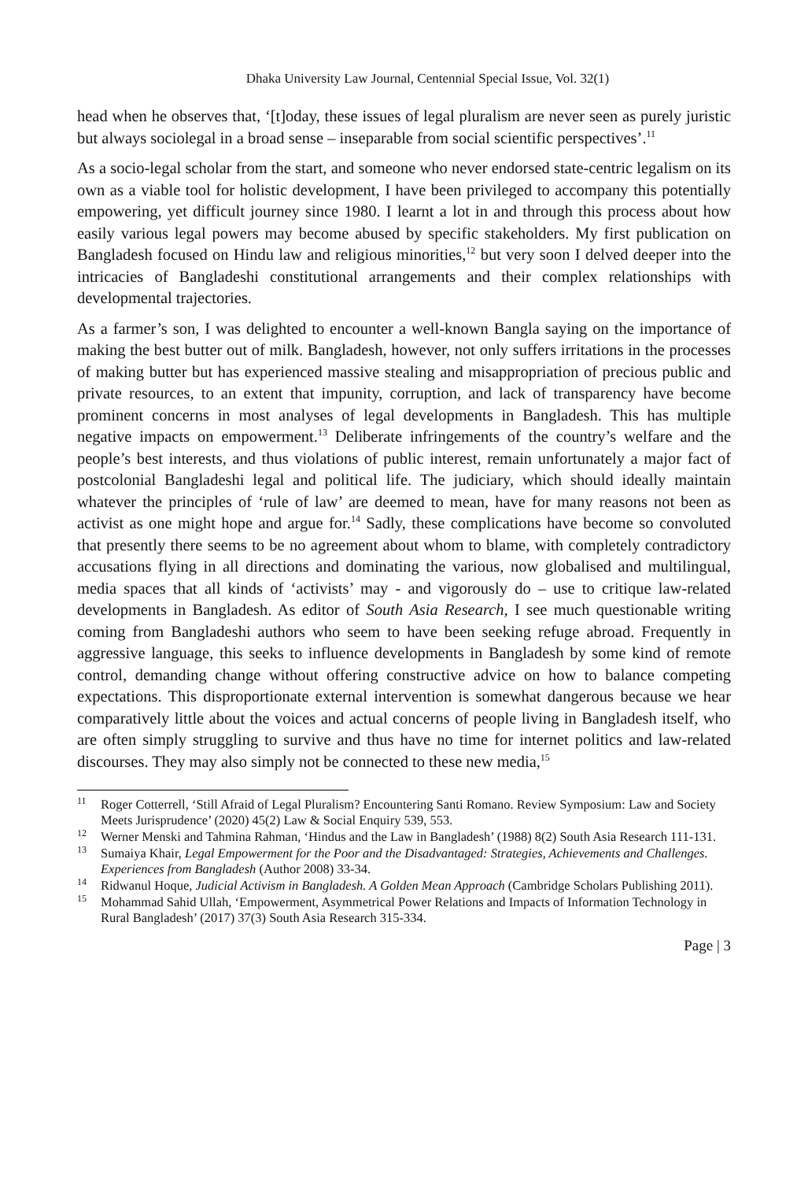Dhaka University Law Journal, Centennial Special Issue, Vol. 32(1)
head when he observes that, ‘[t]oday, these issues of legal pluralism are never seen as purely juristic but always sociolegal in a broad sense – inseparable from social scientific perspectives’.<sup>11</sup>
As a socio-legal scholar from the start, and someone who never endorsed state-centric legalism on its own as a viable tool for holistic development, I have been privileged to accompany this potentially empowering, yet difficult journey since 1980. I learnt a lot in and through this process about how easily various legal powers may become abused by specific stakeholders. My first publication on Bangladesh focused on Hindu law and religious minorities,<sup>12</sup> but very soon I delved deeper into the intricacies of Bangladeshi constitutional arrangements and their complex relationships with developmental trajectories.
As a farmer’s son, I was delighted to encounter a well-known Bangla saying on the importance of making the best butter out of milk. Bangladesh, however, not only suffers irritations in the processes of making butter but has experienced massive stealing and misappropriation of precious public and private resources, to an extent that impunity, corruption, and lack of transparency have become prominent concerns in most analyses of legal developments in Bangladesh. This has multiple negative impacts on empowerment.<sup>13</sup> Deliberate infringements of the country’s welfare and the people’s best interests, and thus violations of public interest, remain unfortunately a major fact of postcolonial Bangladeshi legal and political life. The judiciary, which should ideally maintain whatever the principles of ‘rule of law’ are deemed to mean, have for many reasons not been as activist as one might hope and argue for.<sup>14</sup> Sadly, these complications have become so convoluted that presently there seems to be no agreement about whom to blame, with completely contradictory accusations flying in all directions and dominating the various, now globalised and multilingual, media spaces that all kinds of ‘activists’ may - and vigorously do – use to critique law-related developments in Bangladesh. As editor of South Asia Research, I see much questionable writing coming from Bangladeshi authors who seem to have been seeking refuge abroad. Frequently in aggressive language, this seeks to influence developments in Bangladesh by some kind of remote control, demanding change without offering constructive advice on how to balance competing expectations. This disproportionate external intervention is somewhat dangerous because we hear comparatively little about the voices and actual concerns of people living in Bangladesh itself, who are often simply struggling to survive and thus have no time for internet politics and law-related discourses. They may also simply not be connected to these new media,<sup>15</sup>
<sup>11</sup> Roger Cotterrell, ‘Still Afraid of Legal Pluralism? Encountering Santi Romano. Review Symposium: Law and Society Meets Jurisprudence’ (2020) 45(2) Law & Social Enquiry 539, 553.
<sup>12</sup> Werner Menski and Tahmina Rahman, ‘Hindus and the Law in Bangladesh’ (1988) 8(2) South Asia Research 111-131.
<sup>13</sup> Sumaiya Khair, Legal Empowerment for the Poor and the Disadvantaged: Strategies, Achievements and Challenges. Experiences from Bangladesh (Author 2008) 33-34.
<sup>14</sup> Ridwanul Hoque, Judicial Activism in Bangladesh. A Golden Mean Approach (Cambridge Scholars Publishing 2011).
<sup>15</sup> Mohammad Sahid Ullah, ‘Empowerment, Asymmetrical Power Relations and Impacts of Information Technology in Rural Bangladesh’ (2017) 37(3) South Asia Research 315-334.
Page | 3